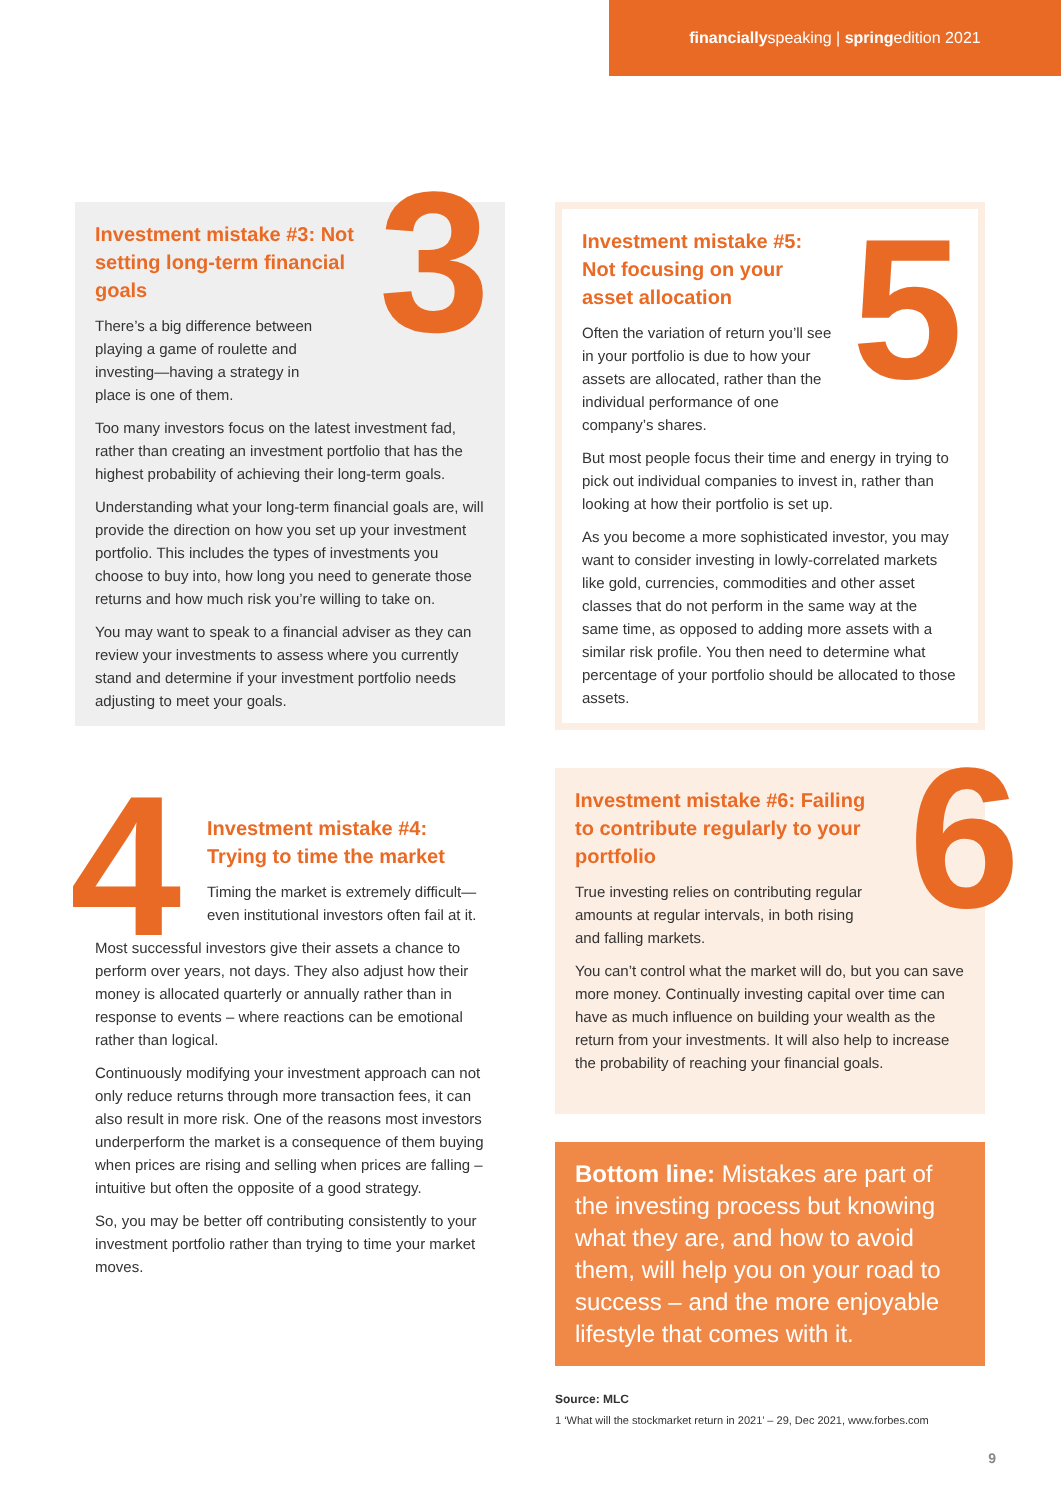financiallyspeaking | springedition 2021
3
Investment mistake #3: Not setting long-term financial goals
There’s a big difference between playing a game of roulette and investing—having a strategy in place is one of them.
Too many investors focus on the latest investment fad, rather than creating an investment portfolio that has the highest probability of achieving their long-term goals.
Understanding what your long-term financial goals are, will provide the direction on how you set up your investment portfolio. This includes the types of investments you choose to buy into, how long you need to generate those returns and how much risk you’re willing to take on.
You may want to speak to a financial adviser as they can review your investments to assess where you currently stand and determine if your investment portfolio needs adjusting to meet your goals.
4
Investment mistake #4: Trying to time the market
Timing the market is extremely difficult—even institutional investors often fail at it.
Most successful investors give their assets a chance to perform over years, not days. They also adjust how their money is allocated quarterly or annually rather than in response to events – where reactions can be emotional rather than logical.
Continuously modifying your investment approach can not only reduce returns through more transaction fees, it can also result in more risk. One of the reasons most investors underperform the market is a consequence of them buying when prices are rising and selling when prices are falling – intuitive but often the opposite of a good strategy.
So, you may be better off contributing consistently to your investment portfolio rather than trying to time your market moves.
5
Investment mistake #5: Not focusing on your asset allocation
Often the variation of return you’ll see in your portfolio is due to how your assets are allocated, rather than the individual performance of one company’s shares.
But most people focus their time and energy in trying to pick out individual companies to invest in, rather than looking at how their portfolio is set up.
As you become a more sophisticated investor, you may want to consider investing in lowly-correlated markets like gold, currencies, commodities and other asset classes that do not perform in the same way at the same time, as opposed to adding more assets with a similar risk profile. You then need to determine what percentage of your portfolio should be allocated to those assets.
6
Investment mistake #6: Failing to contribute regularly to your portfolio
True investing relies on contributing regular amounts at regular intervals, in both rising and falling markets.
You can’t control what the market will do, but you can save more money. Continually investing capital over time can have as much influence on building your wealth as the return from your investments. It will also help to increase the probability of reaching your financial goals.
Bottom line: Mistakes are part of the investing process but knowing what they are, and how to avoid them, will help you on your road to success – and the more enjoyable lifestyle that comes with it.
Source: MLC
1 ‘What will the stockmarket return in 2021’ – 29, Dec 2021, www.forbes.com
9